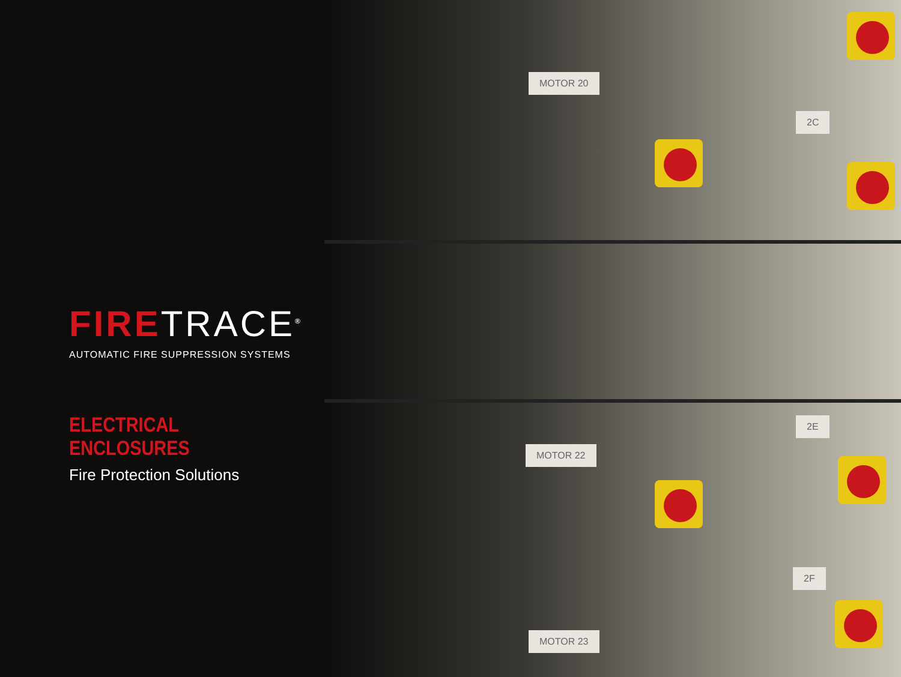MOTOR 20
MOTOR 22
MOTOR 23
2C
2E
2F
FIRE TRACE<sup>®</sup>
AUTOMATIC FIRE SUPPRESSION SYSTEMS
ELECTRICAL ENCLOSURES
Fire Protection Solutions